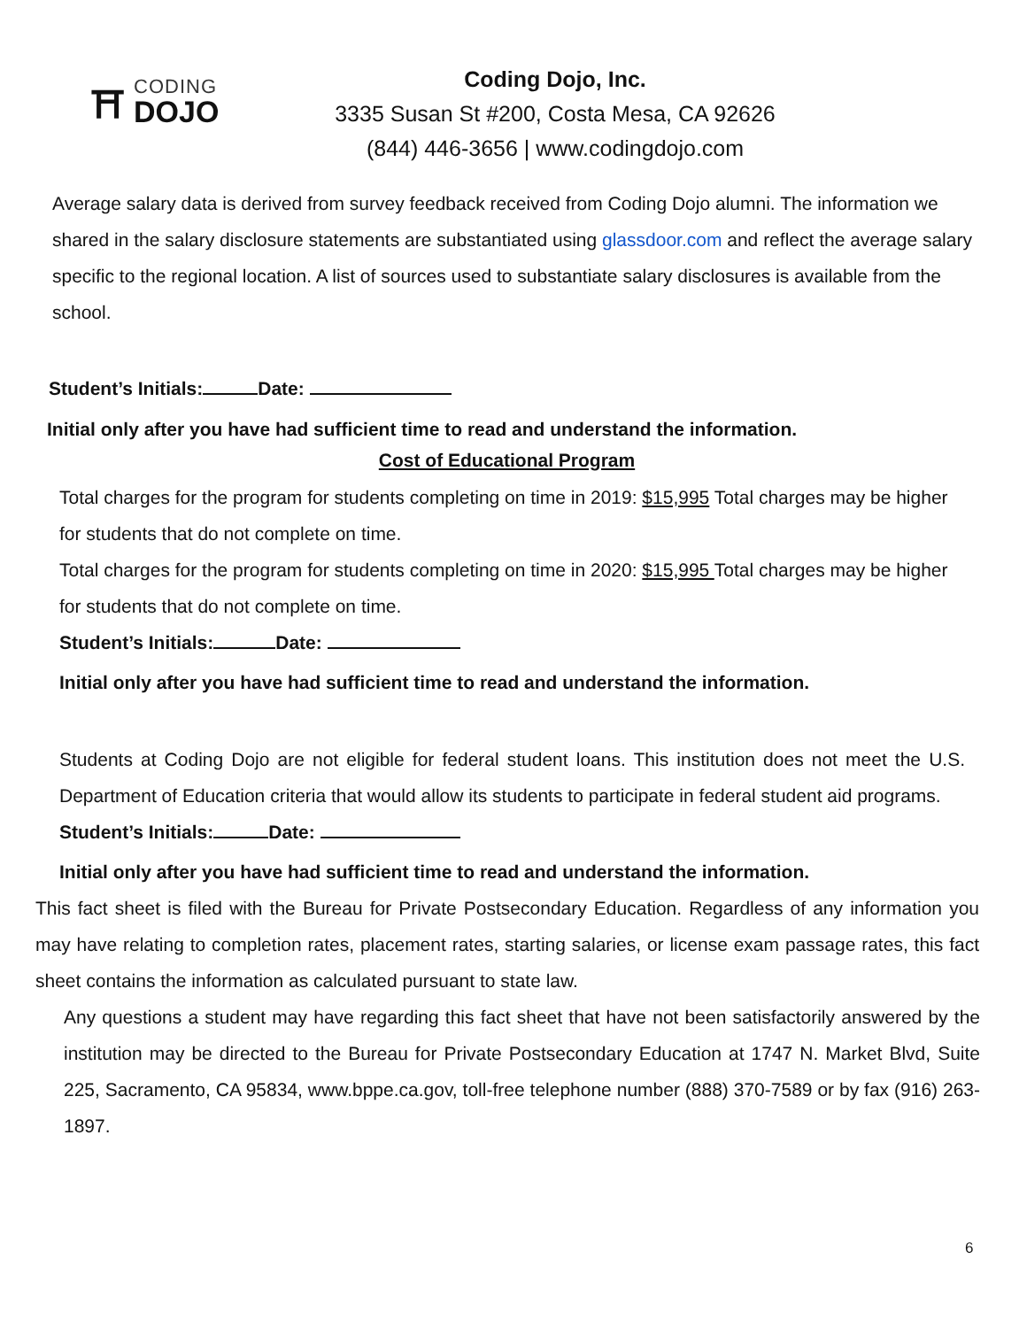⛩
CODING
DOJO
Coding Dojo, Inc.
3335 Susan St #200, Costa Mesa, CA 92626
(844) 446-3656 | www.codingdojo.com
Average salary data is derived from survey feedback received from Coding Dojo alumni. The information we shared in the salary disclosure statements are substantiated using glassdoor.com and reflect the average salary specific to the regional location. A list of sources used to substantiate salary disclosures is available from the school.
Student’s Initials: Date:
Initial only after you have had sufficient time to read and understand the information.
Cost of Educational Program
Total charges for the program for students completing on time in 2019: $15,995 Total charges may be higher for students that do not complete on time.
Total charges for the program for students completing on time in 2020: $15,995 Total charges may be higher for students that do not complete on time.
Student’s Initials: Date:
Initial only after you have had sufficient time to read and understand the information.
Students at Coding Dojo are not eligible for federal student loans. This institution does not meet the U.S. Department of Education criteria that would allow its students to participate in federal student aid programs.
Student’s Initials: Date:
Initial only after you have had sufficient time to read and understand the information.
This fact sheet is filed with the Bureau for Private Postsecondary Education. Regardless of any information you may have relating to completion rates, placement rates, starting salaries, or license exam passage rates, this fact sheet contains the information as calculated pursuant to state law.
Any questions a student may have regarding this fact sheet that have not been satisfactorily answered by the institution may be directed to the Bureau for Private Postsecondary Education at 1747 N. Market Blvd, Suite 225, Sacramento, CA 95834, www.bppe.ca.gov, toll-free telephone number (888) 370-7589 or by fax (916) 263-1897.
6